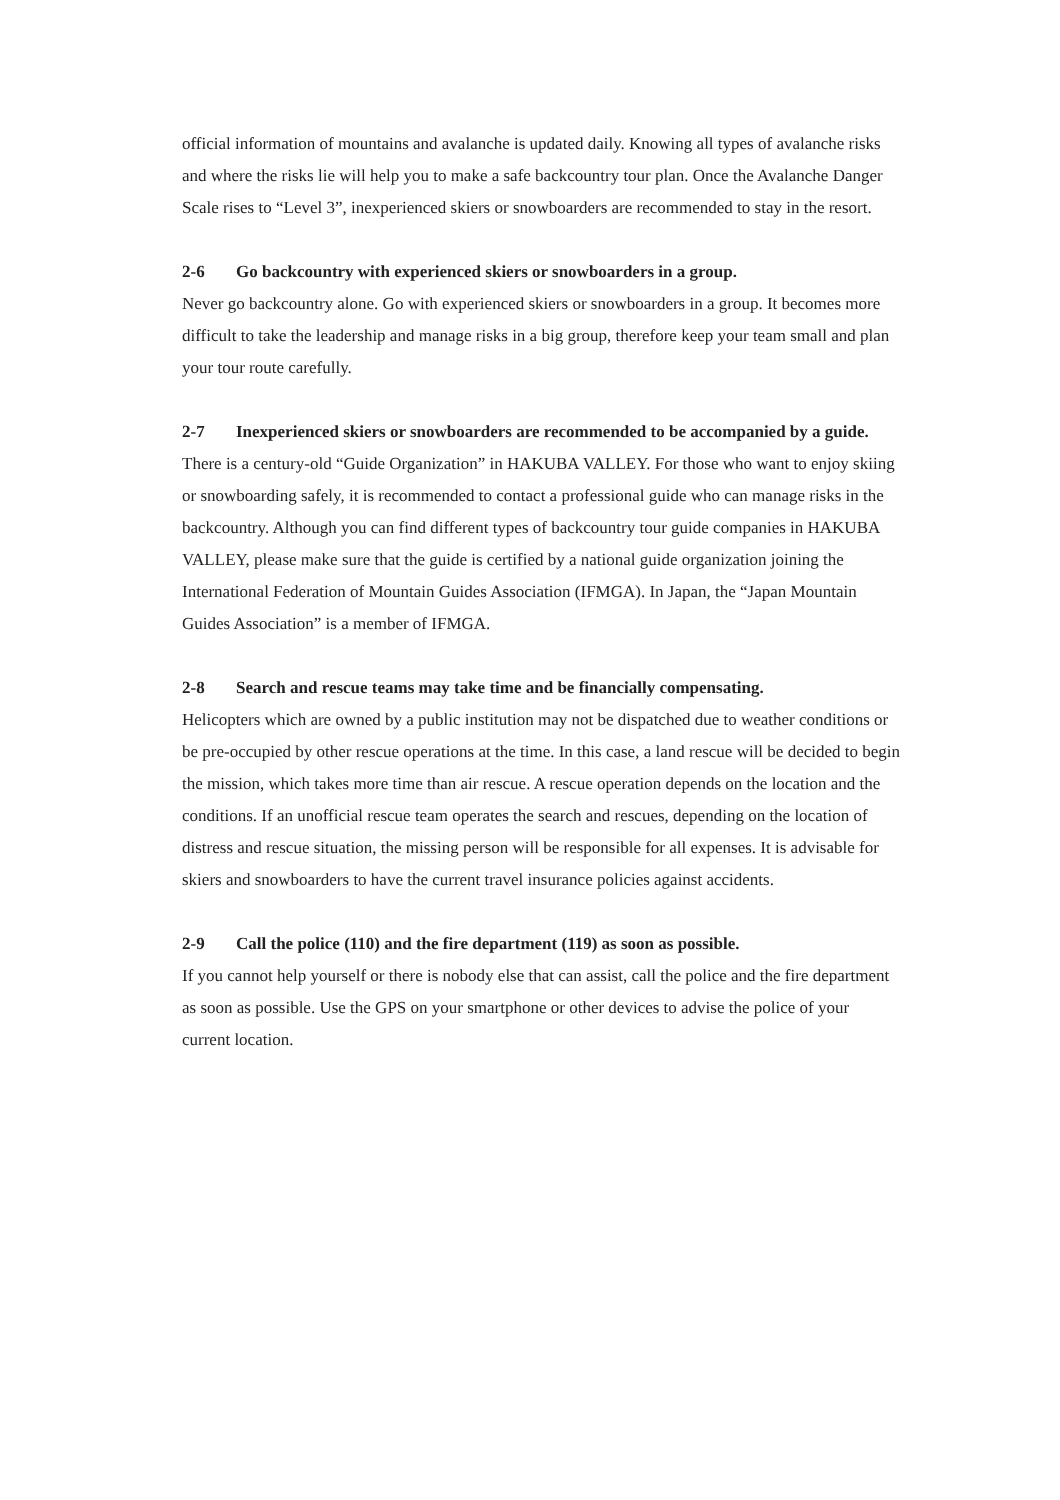official information of mountains and avalanche is updated daily. Knowing all types of avalanche risks and where the risks lie will help you to make a safe backcountry tour plan. Once the Avalanche Danger Scale rises to “Level 3”, inexperienced skiers or snowboarders are recommended to stay in the resort.
2-6 Go backcountry with experienced skiers or snowboarders in a group.
Never go backcountry alone. Go with experienced skiers or snowboarders in a group. It becomes more difficult to take the leadership and manage risks in a big group, therefore keep your team small and plan your tour route carefully.
2-7 Inexperienced skiers or snowboarders are recommended to be accompanied by a guide.
There is a century-old “Guide Organization” in HAKUBA VALLEY. For those who want to enjoy skiing or snowboarding safely, it is recommended to contact a professional guide who can manage risks in the backcountry. Although you can find different types of backcountry tour guide companies in HAKUBA VALLEY, please make sure that the guide is certified by a national guide organization joining the International Federation of Mountain Guides Association (IFMGA). In Japan, the “Japan Mountain Guides Association” is a member of IFMGA.
2-8 Search and rescue teams may take time and be financially compensating.
Helicopters which are owned by a public institution may not be dispatched due to weather conditions or be pre-occupied by other rescue operations at the time. In this case, a land rescue will be decided to begin the mission, which takes more time than air rescue. A rescue operation depends on the location and the conditions. If an unofficial rescue team operates the search and rescues, depending on the location of distress and rescue situation, the missing person will be responsible for all expenses. It is advisable for skiers and snowboarders to have the current travel insurance policies against accidents.
2-9 Call the police (110) and the fire department (119) as soon as possible.
If you cannot help yourself or there is nobody else that can assist, call the police and the fire department as soon as possible. Use the GPS on your smartphone or other devices to advise the police of your current location.